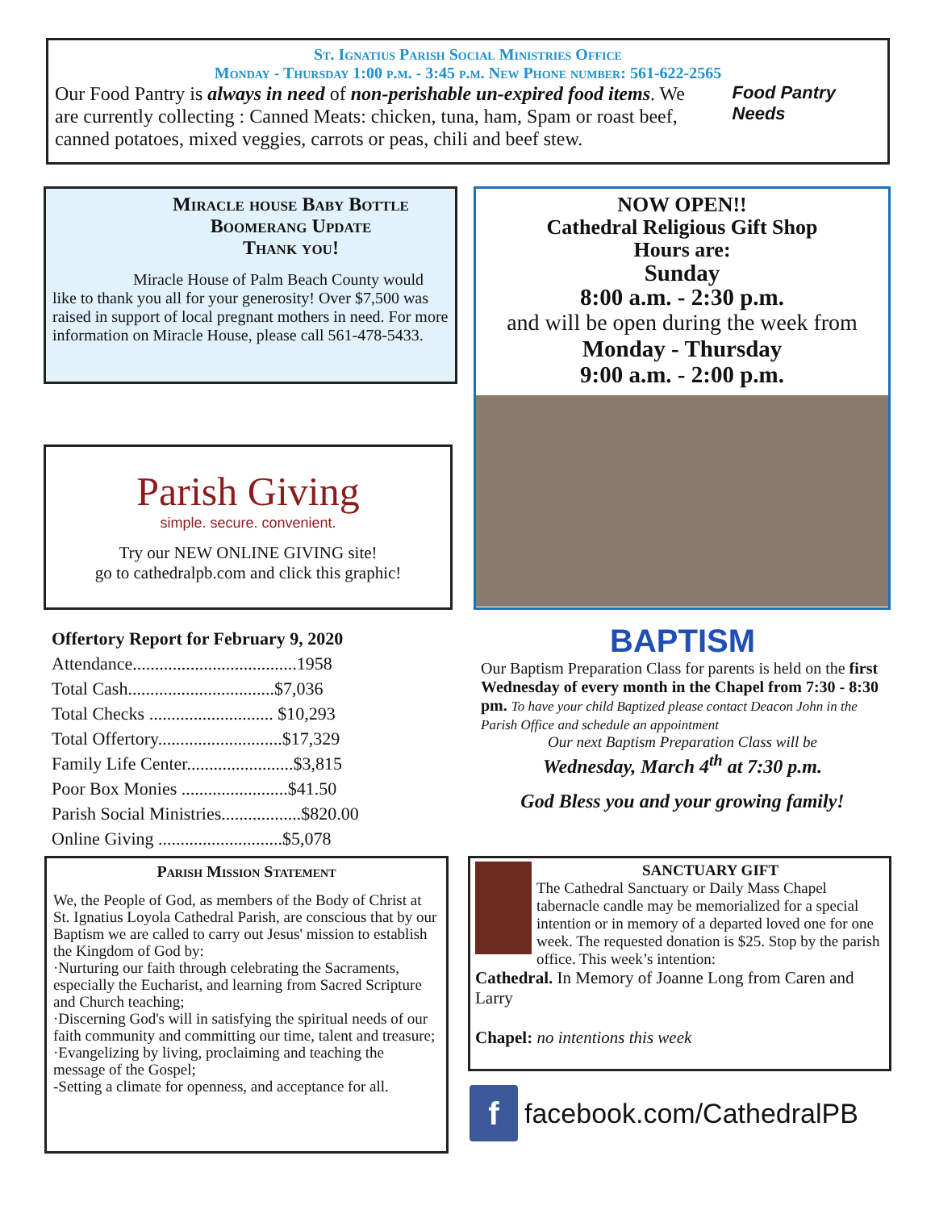St. Ignatius Parish Social Ministries Office
Monday - Thursday 1:00 p.m. - 3:45 p.m. New Phone number: 561-622-2565
Our Food Pantry is always in need of non-perishable un-expired food items. We are currently collecting : Canned Meats: chicken, tuna, ham, Spam or roast beef, canned potatoes, mixed veggies, carrots or peas, chili and beef stew.
Food Pantry Needs
Miracle house Baby Bottle Boomerang Update
Thank you!
Miracle House of Palm Beach County would like to thank you all for your generosity! Over $7,500 was raised in support of local pregnant mothers in need. For more information on Miracle House, please call 561-478-5433.
NOW OPEN!!
Cathedral Religious Gift Shop
Hours are:
Sunday
8:00 a.m. - 2:30 p.m.
and will be open during the week from
Monday - Thursday
9:00 a.m. - 2:00 p.m.
Parish Giving
simple. secure. convenient.
Try our NEW ONLINE GIVING site!
go to cathedralpb.com and click this graphic!
Offertory Report for February 9, 2020
Attendance.....................................1958
Total Cash.................................$7,036
Total Checks ............................ $10,293
Total Offertory............................$17,329
Family Life Center........................$3,815
Poor Box Monies ........................$41.50
Parish Social Ministries..................$820.00
Online Giving ............................$5,078
BAPTISM
Our Baptism Preparation Class for parents is held on the first Wednesday of every month in the Chapel from 7:30 - 8:30 pm. To have your child Baptized please contact Deacon John in the Parish Office and schedule an appointment
Our next Baptism Preparation Class will be
Wednesday, March 4<sup>th</sup> at 7:30 p.m.
God Bless you and your growing family!
Parish Mission Statement
We, the People of God, as members of the Body of Christ at St. Ignatius Loyola Cathedral Parish, are conscious that by our Baptism we are called to carry out Jesus' mission to establish the Kingdom of God by:
·Nurturing our faith through celebrating the Sacraments, especially the Eucharist, and learning from Sacred Scripture and Church teaching;
·Discerning God's will in satisfying the spiritual needs of our faith community and committing our time, talent and treasure;
·Evangelizing by living, proclaiming and teaching the message of the Gospel;
-Setting a climate for openness, and acceptance for all.
SANCTUARY GIFT
The Cathedral Sanctuary or Daily Mass Chapel tabernacle candle may be memorialized for a special intention or in memory of a departed loved one for one week. The requested donation is $25. Stop by the parish office. This week’s intention:
Cathedral. In Memory of Joanne Long from Caren and Larry
Chapel: no intentions this week
f
facebook.com/CathedralPB